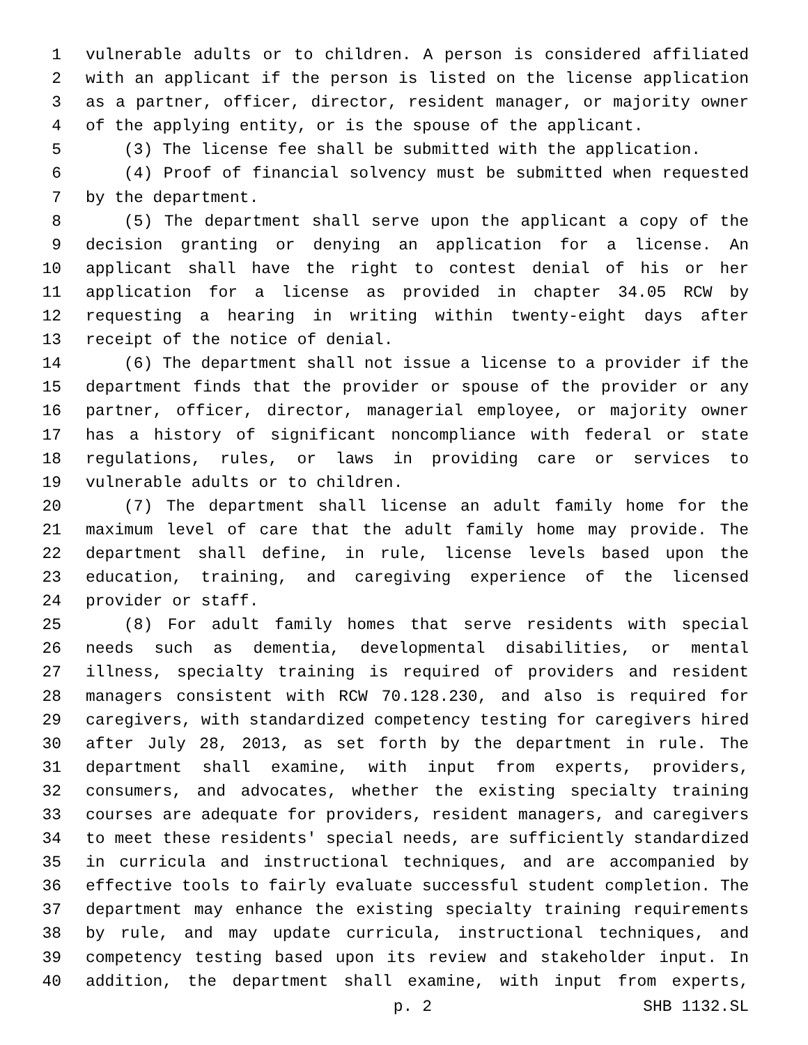1 vulnerable adults or to children. A person is considered affiliated
2 with an applicant if the person is listed on the license application
3 as a partner, officer, director, resident manager, or majority owner
4 of the applying entity, or is the spouse of the applicant.
5 (3) The license fee shall be submitted with the application.
6 (4) Proof of financial solvency must be submitted when requested
7 by the department.
8 (5) The department shall serve upon the applicant a copy of the
9 decision granting or denying an application for a license. An
10 applicant shall have the right to contest denial of his or her
11 application for a license as provided in chapter 34.05 RCW by
12 requesting a hearing in writing within twenty-eight days after
13 receipt of the notice of denial.
14 (6) The department shall not issue a license to a provider if the
15 department finds that the provider or spouse of the provider or any
16 partner, officer, director, managerial employee, or majority owner
17 has a history of significant noncompliance with federal or state
18 regulations, rules, or laws in providing care or services to
19 vulnerable adults or to children.
20 (7) The department shall license an adult family home for the
21 maximum level of care that the adult family home may provide. The
22 department shall define, in rule, license levels based upon the
23 education, training, and caregiving experience of the licensed
24 provider or staff.
25 (8) For adult family homes that serve residents with special
26 needs such as dementia, developmental disabilities, or mental
27 illness, specialty training is required of providers and resident
28 managers consistent with RCW 70.128.230, and also is required for
29 caregivers, with standardized competency testing for caregivers hired
30 after July 28, 2013, as set forth by the department in rule. The
31 department shall examine, with input from experts, providers,
32 consumers, and advocates, whether the existing specialty training
33 courses are adequate for providers, resident managers, and caregivers
34 to meet these residents' special needs, are sufficiently standardized
35 in curricula and instructional techniques, and are accompanied by
36 effective tools to fairly evaluate successful student completion. The
37 department may enhance the existing specialty training requirements
38 by rule, and may update curricula, instructional techniques, and
39 competency testing based upon its review and stakeholder input. In
40 addition, the department shall examine, with input from experts,
p. 2 SHB 1132.SL